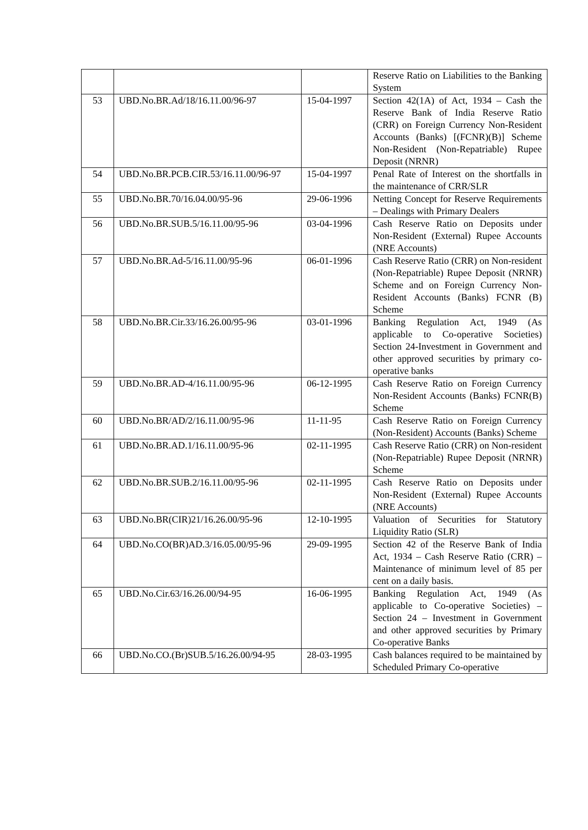| | | | Reserve Ratio on Liabilities to the Banking System |
| 53 | UBD.No.BR.Ad/18/16.11.00/96-97 | 15-04-1997 | Section 42(1A) of Act, 1934 – Cash the Reserve Bank of India Reserve Ratio (CRR) on Foreign Currency Non-Resident Accounts (Banks) [(FCNR)(B)] Scheme Non-Resident (Non-Repatriable) Rupee Deposit (NRNR) |
| 54 | UBD.No.BR.PCB.CIR.53/16.11.00/96-97 | 15-04-1997 | Penal Rate of Interest on the shortfalls in the maintenance of CRR/SLR |
| 55 | UBD.No.BR.70/16.04.00/95-96 | 29-06-1996 | Netting Concept for Reserve Requirements – Dealings with Primary Dealers |
| 56 | UBD.No.BR.SUB.5/16.11.00/95-96 | 03-04-1996 | Cash Reserve Ratio on Deposits under Non-Resident (External) Rupee Accounts (NRE Accounts) |
| 57 | UBD.No.BR.Ad-5/16.11.00/95-96 | 06-01-1996 | Cash Reserve Ratio (CRR) on Non-resident (Non-Repatriable) Rupee Deposit (NRNR) Scheme and on Foreign Currency Non-Resident Accounts (Banks) FCNR (B) Scheme |
| 58 | UBD.No.BR.Cir.33/16.26.00/95-96 | 03-01-1996 | Banking Regulation Act, 1949 (As applicable to Co-operative Societies) Section 24-Investment in Government and other approved securities by primary co-operative banks |
| 59 | UBD.No.BR.AD-4/16.11.00/95-96 | 06-12-1995 | Cash Reserve Ratio on Foreign Currency Non-Resident Accounts (Banks) FCNR(B) Scheme |
| 60 | UBD.No.BR/AD/2/16.11.00/95-96 | 11-11-95 | Cash Reserve Ratio on Foreign Currency (Non-Resident) Accounts (Banks) Scheme |
| 61 | UBD.No.BR.AD.1/16.11.00/95-96 | 02-11-1995 | Cash Reserve Ratio (CRR) on Non-resident (Non-Repatriable) Rupee Deposit (NRNR) Scheme |
| 62 | UBD.No.BR.SUB.2/16.11.00/95-96 | 02-11-1995 | Cash Reserve Ratio on Deposits under Non-Resident (External) Rupee Accounts (NRE Accounts) |
| 63 | UBD.No.BR(CIR)21/16.26.00/95-96 | 12-10-1995 | Valuation of Securities for Statutory Liquidity Ratio (SLR) |
| 64 | UBD.No.CO(BR)AD.3/16.05.00/95-96 | 29-09-1995 | Section 42 of the Reserve Bank of India Act, 1934 – Cash Reserve Ratio (CRR) – Maintenance of minimum level of 85 per cent on a daily basis. |
| 65 | UBD.No.Cir.63/16.26.00/94-95 | 16-06-1995 | Banking Regulation Act, 1949 (As applicable to Co-operative Societies) – Section 24 – Investment in Government and other approved securities by Primary Co-operative Banks |
| 66 | UBD.No.CO.(Br)SUB.5/16.26.00/94-95 | 28-03-1995 | Cash balances required to be maintained by Scheduled Primary Co-operative |